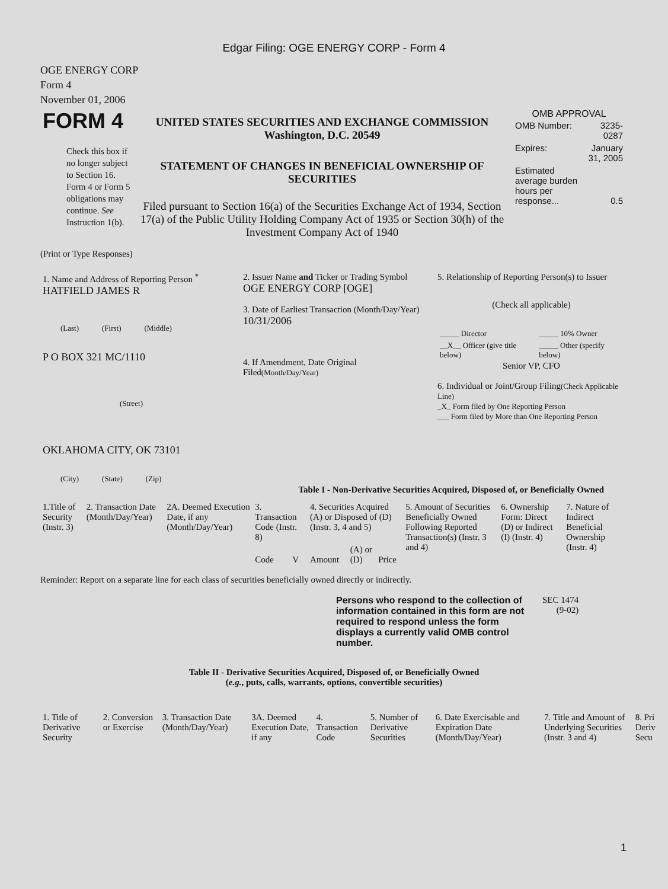Edgar Filing: OGE ENERGY CORP - Form 4
OGE ENERGY CORP
Form 4
November 01, 2006
| FORM 4 Check this box if no longer subject to Section 16. Form 4 or Form 5 obligations may continue. See Instruction 1(b). | UNITED STATES SECURITIES AND EXCHANGE COMMISSION Washington, D.C. 20549 STATEMENT OF CHANGES IN BENEFICIAL OWNERSHIP OF SECURITIES Filed pursuant to Section 16(a) of the Securities Exchange Act of 1934, Section 17(a) of the Public Utility Holding Company Act of 1935 or Section 30(h) of the Investment Company Act of 1940 | OMB APPROVAL / OMB Number: / 3235-0287 / / Expires: / January 31, 2005 / / Estimated average burden hours per response... / 0.5 / |
(Print or Type Responses)
| 1. Name and Address of Reporting Person <sup>*</sup> HATFIELD JAMES R (Last) (First) (Middle) P O BOX 321 MC/1110 (Street) OKLAHOMA CITY, OK 73101 (City) (State) (Zip) | 2. Issuer Name and Ticker or Trading Symbol OGE ENERGY CORP [OGE] 3. Date of Earliest Transaction (Month/Day/Year) 10/31/2006 4. If Amendment, Date Original Filed (Month/Day/Year) | 5. Relationship of Reporting Person(s) to Issuer (Check all applicable) / _____ Director / _____ 10% Owner / / __X__ Officer (give title below) / _____ Other (specify below) / Senior VP, CFO 6. Individual or Joint/Group Filing (Check Applicable Line) _X_ Form filed by One Reporting Person ___ Form filed by More than One Reporting Person |
Table I - Non-Derivative Securities Acquired, Disposed of, or Beneficially Owned
| 1.Title of Security (Instr. 3) | 2. Transaction Date (Month/Day/Year) | 2A. Deemed Execution Date, if any (Month/Day/Year) | 3. Transaction Code (Instr. 8) | | 4. Securities Acquired (A) or Disposed of (D) (Instr. 3, 4 and 5) | | | 5. Amount of Securities Beneficially Owned Following Reported Transaction(s) (Instr. 3 and 4) | 6. Ownership Form: Direct (D) or Indirect (I) (Instr. 4) | 7. Nature of Indirect Beneficial Ownership (Instr. 4) |
| --- | --- | --- | --- | --- | --- | --- | --- | --- | --- | --- |
| | | | Code | V | Amount | (A) or (D) | Price | | | |
Reminder: Report on a separate line for each class of securities beneficially owned directly or indirectly.
| Persons who respond to the collection of information contained in this form are not required to respond unless the form displays a currently valid OMB control number. | SEC 1474 (9-02) |
Table II - Derivative Securities Acquired, Disposed of, or Beneficially Owned
(e.g., puts, calls, warrants, options, convertible securities)
| 1. Title of Derivative Security | 2. Conversion or Exercise | 3. Transaction Date (Month/Day/Year) | 3A. Deemed Execution Date, if any | 4. Transaction Code | 5. Number of Derivative Securities | 6. Date Exercisable and Expiration Date (Month/Day/Year) | 7. Title and Amount of Underlying Securities (Instr. 3 and 4) | 8. Pri Deriv Secu |
| --- | --- | --- | --- | --- | --- | --- | --- | --- |
1